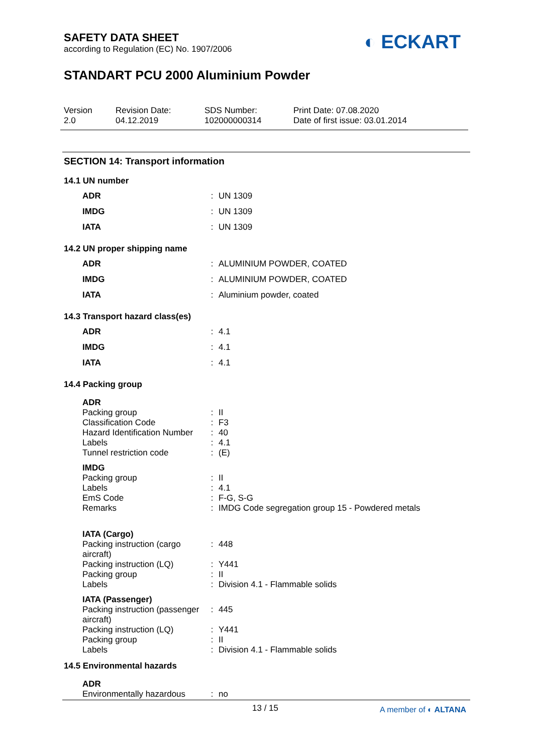SAFETY DATA SHEET
according to Regulation (EC) No. 1907/2006
◐ ECKART
STANDART PCU 2000 Aluminium Powder
Version
2.0
Revision Date:
04.12.2019
SDS Number:
102000000314
Print Date: 07.08.2020
Date of first issue: 03.01.2014
SECTION 14: Transport information
14.1 UN number
| ADR | : | UN 1309 |
| IMDG | : | UN 1309 |
| IATA | : | UN 1309 |
14.2 UN proper shipping name
| ADR | : | ALUMINIUM POWDER, COATED |
| IMDG | : | ALUMINIUM POWDER, COATED |
| IATA | : | Aluminium powder, coated |
14.3 Transport hazard class(es)
| ADR | : | 4.1 |
| IMDG | : | 4.1 |
| IATA | : | 4.1 |
14.4 Packing group
| ADR | | |
| Packing group | : | II |
| Classification Code | : | F3 |
| Hazard Identification Number | : | 40 |
| Labels | : | 4.1 |
| Tunnel restriction code | : | (E) |
| IMDG | | |
| Packing group | : | II |
| Labels | : | 4.1 |
| EmS Code | : | F-G, S-G |
| Remarks | : | IMDG Code segregation group 15 - Powdered metals |
| IATA (Cargo) | | |
| Packing instruction (cargo aircraft) | : | 448 |
| Packing instruction (LQ) | : | Y441 |
| Packing group | : | II |
| Labels | : | Division 4.1 - Flammable solids |
| IATA (Passenger) | | |
| Packing instruction (passenger aircraft) | : | 445 |
| Packing instruction (LQ) | : | Y441 |
| Packing group | : | II |
| Labels | : | Division 4.1 - Flammable solids |
14.5 Environmental hazards
| ADR | | |
| Environmentally hazardous | : | no |
13 / 15 A member of ◐ ALTANA